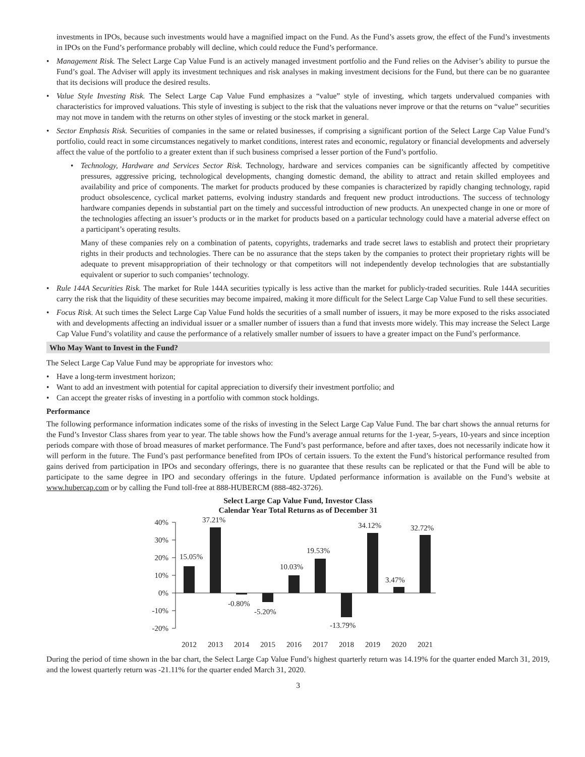investments in IPOs, because such investments would have a magnified impact on the Fund. As the Fund’s assets grow, the effect of the Fund’s investments in IPOs on the Fund’s performance probably will decline, which could reduce the Fund’s performance.
• Management Risk. The Select Large Cap Value Fund is an actively managed investment portfolio and the Fund relies on the Adviser’s ability to pursue the Fund’s goal. The Adviser will apply its investment techniques and risk analyses in making investment decisions for the Fund, but there can be no guarantee that its decisions will produce the desired results.
• Value Style Investing Risk. The Select Large Cap Value Fund emphasizes a “value” style of investing, which targets undervalued companies with characteristics for improved valuations. This style of investing is subject to the risk that the valuations never improve or that the returns on “value” securities may not move in tandem with the returns on other styles of investing or the stock market in general.
• Sector Emphasis Risk. Securities of companies in the same or related businesses, if comprising a significant portion of the Select Large Cap Value Fund’s portfolio, could react in some circumstances negatively to market conditions, interest rates and economic, regulatory or financial developments and adversely affect the value of the portfolio to a greater extent than if such business comprised a lesser portion of the Fund’s portfolio.
• Technology, Hardware and Services Sector Risk. Technology, hardware and services companies can be significantly affected by competitive pressures, aggressive pricing, technological developments, changing domestic demand, the ability to attract and retain skilled employees and availability and price of components. The market for products produced by these companies is characterized by rapidly changing technology, rapid product obsolescence, cyclical market patterns, evolving industry standards and frequent new product introductions. The success of technology hardware companies depends in substantial part on the timely and successful introduction of new products. An unexpected change in one or more of the technologies affecting an issuer’s products or in the market for products based on a particular technology could have a material adverse effect on a participant’s operating results.
Many of these companies rely on a combination of patents, copyrights, trademarks and trade secret laws to establish and protect their proprietary rights in their products and technologies. There can be no assurance that the steps taken by the companies to protect their proprietary rights will be adequate to prevent misappropriation of their technology or that competitors will not independently develop technologies that are substantially equivalent or superior to such companies’ technology.
• Rule 144A Securities Risk. The market for Rule 144A securities typically is less active than the market for publicly-traded securities. Rule 144A securities carry the risk that the liquidity of these securities may become impaired, making it more difficult for the Select Large Cap Value Fund to sell these securities.
• Focus Risk. At such times the Select Large Cap Value Fund holds the securities of a small number of issuers, it may be more exposed to the risks associated with and developments affecting an individual issuer or a smaller number of issuers than a fund that invests more widely. This may increase the Select Large Cap Value Fund’s volatility and cause the performance of a relatively smaller number of issuers to have a greater impact on the Fund’s performance.
Who May Want to Invest in the Fund?
The Select Large Cap Value Fund may be appropriate for investors who:
• Have a long-term investment horizon;
• Want to add an investment with potential for capital appreciation to diversify their investment portfolio; and
• Can accept the greater risks of investing in a portfolio with common stock holdings.
Performance
The following performance information indicates some of the risks of investing in the Select Large Cap Value Fund. The bar chart shows the annual returns for the Fund’s Investor Class shares from year to year. The table shows how the Fund’s average annual returns for the 1-year, 5-years, 10-years and since inception periods compare with those of broad measures of market performance. The Fund’s past performance, before and after taxes, does not necessarily indicate how it will perform in the future. The Fund’s past performance benefited from IPOs of certain issuers. To the extent the Fund’s historical performance resulted from gains derived from participation in IPOs and secondary offerings, there is no guarantee that these results can be replicated or that the Fund will be able to participate to the same degree in IPO and secondary offerings in the future. Updated performance information is available on the Fund’s website at www.hubercap.com or by calling the Fund toll-free at 888-HUBERCM (888-482-3726).
Select Large Cap Value Fund, Investor Class
Calendar Year Total Returns as of December 31
40%
30%
20%
10%
0%
-10%
-20%
15.05%
37.21%
-0.80%
-5.20%
10.03%
19.53%
-13.79%
34.12%
3.47%
32.72%
2012
2013
2014
2015
2016
2017
2018
2019
2020
2021
During the period of time shown in the bar chart, the Select Large Cap Value Fund’s highest quarterly return was 14.19% for the quarter ended March 31, 2019, and the lowest quarterly return was -21.11% for the quarter ended March 31, 2020.
3